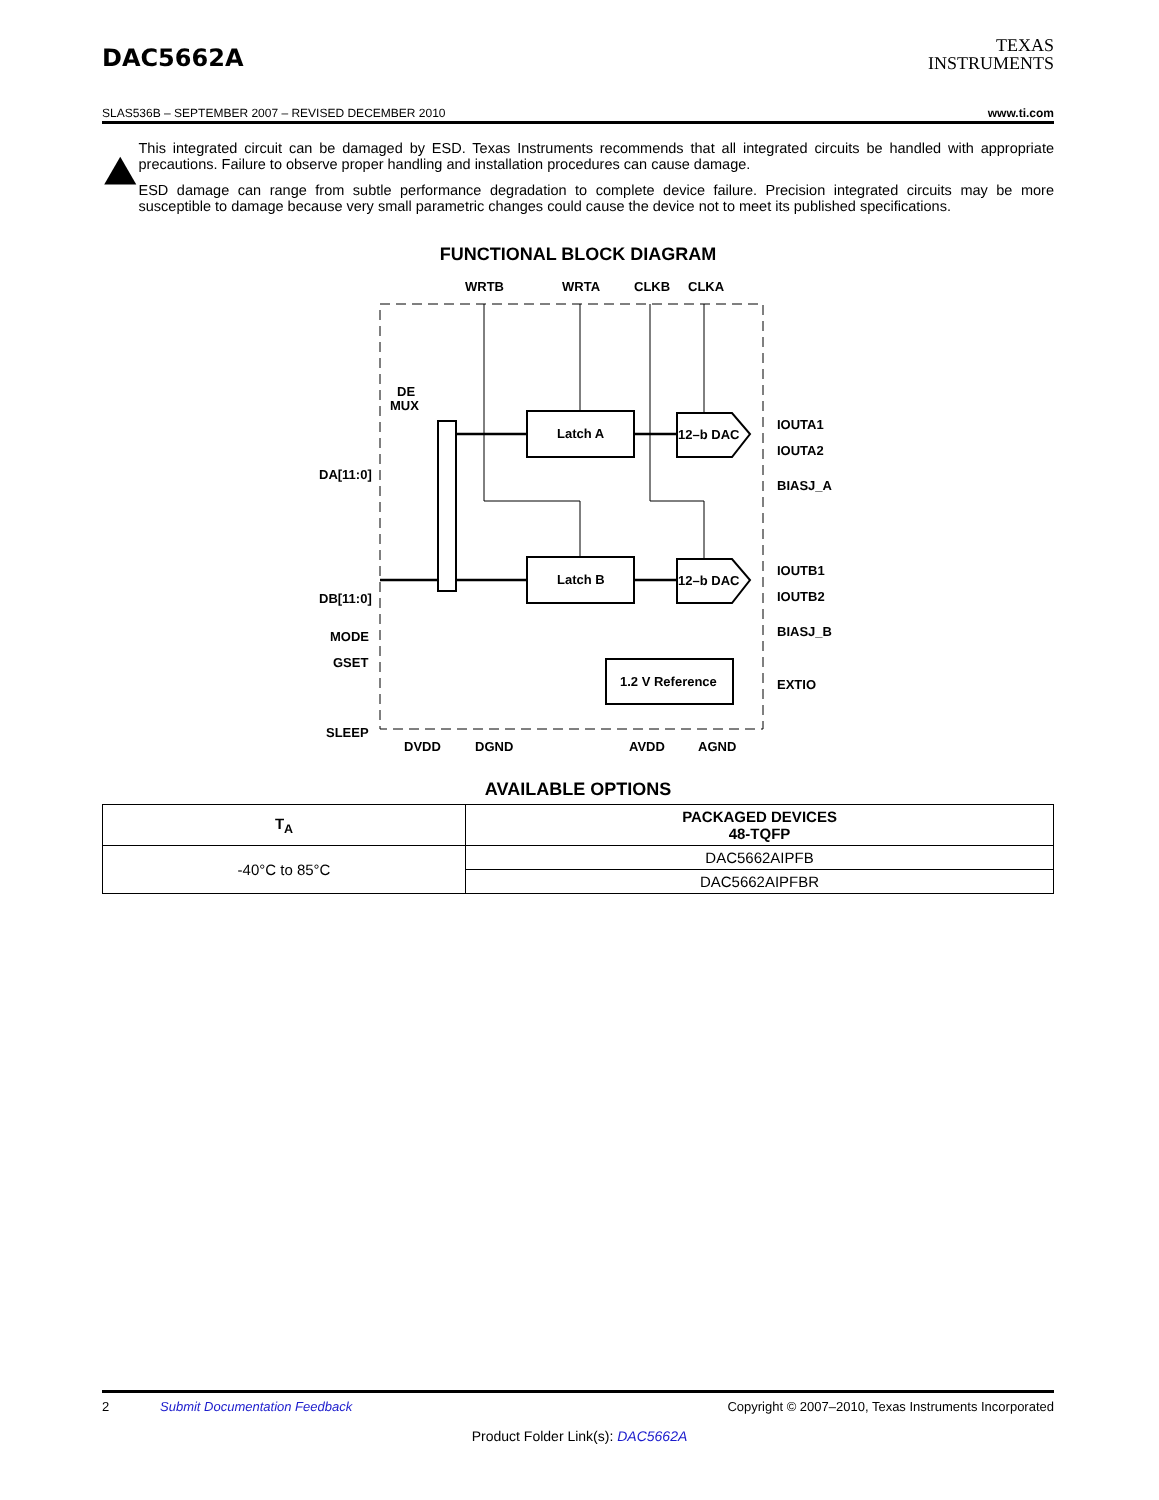DAC5662A
TEXAS
INSTRUMENTS
SLAS536B – SEPTEMBER 2007 – REVISED DECEMBER 2010 www.ti.com
This integrated circuit can be damaged by ESD. Texas Instruments recommends that all integrated circuits be handled with appropriate precautions. Failure to observe proper handling and installation procedures can cause damage.
ESD damage can range from subtle performance degradation to complete device failure. Precision integrated circuits may be more susceptible to damage because very small parametric changes could cause the device not to meet its published specifications.
FUNCTIONAL BLOCK DIAGRAM
WRTB
WRTA
CLKB
CLKA
DE
MUX
Latch A
Latch B
12–b DAC
12–b DAC
1.2 V Reference
DA[11:0]
DB[11:0]
MODE
GSET
SLEEP
IOUTA1
IOUTA2
BIASJ_A
IOUTB1
IOUTB2
BIASJ_B
EXTIO
DVDD
DGND
AVDD
AGND
AVAILABLE OPTIONS
| T<sub>A</sub> | PACKAGED DEVICES 48-TQFP |
| --- | --- |
| -40°C to 85°C | DAC5662AIPFB |
| | DAC5662AIPFBR |
2 Submit Documentation Feedback Copyright © 2007–2010, Texas Instruments Incorporated
Product Folder Link(s): DAC5662A